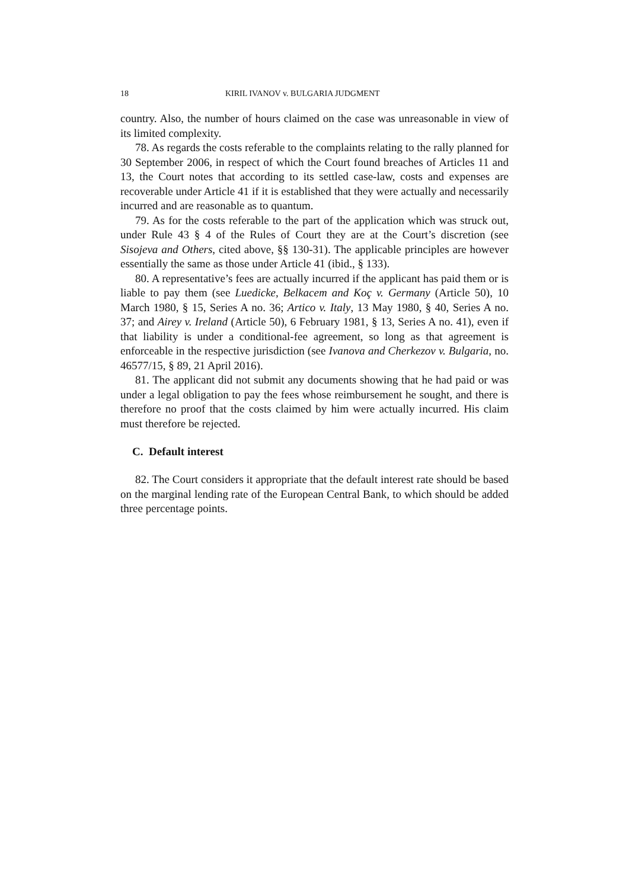18 KIRIL IVANOV v. BULGARIA JUDGMENT
country. Also, the number of hours claimed on the case was unreasonable in view of its limited complexity.
78. As regards the costs referable to the complaints relating to the rally planned for 30 September 2006, in respect of which the Court found breaches of Articles 11 and 13, the Court notes that according to its settled case-law, costs and expenses are recoverable under Article 41 if it is established that they were actually and necessarily incurred and are reasonable as to quantum.
79. As for the costs referable to the part of the application which was struck out, under Rule 43 § 4 of the Rules of Court they are at the Court’s discretion (see Sisojeva and Others, cited above, §§ 130-31). The applicable principles are however essentially the same as those under Article 41 (ibid., § 133).
80. A representative’s fees are actually incurred if the applicant has paid them or is liable to pay them (see Luedicke, Belkacem and Koç v. Germany (Article 50), 10 March 1980, § 15, Series A no. 36; Artico v. Italy, 13 May 1980, § 40, Series A no. 37; and Airey v. Ireland (Article 50), 6 February 1981, § 13, Series A no. 41), even if that liability is under a conditional-fee agreement, so long as that agreement is enforceable in the respective jurisdiction (see Ivanova and Cherkezov v. Bulgaria, no. 46577/15, § 89, 21 April 2016).
81. The applicant did not submit any documents showing that he had paid or was under a legal obligation to pay the fees whose reimbursement he sought, and there is therefore no proof that the costs claimed by him were actually incurred. His claim must therefore be rejected.
C. Default interest
82. The Court considers it appropriate that the default interest rate should be based on the marginal lending rate of the European Central Bank, to which should be added three percentage points.